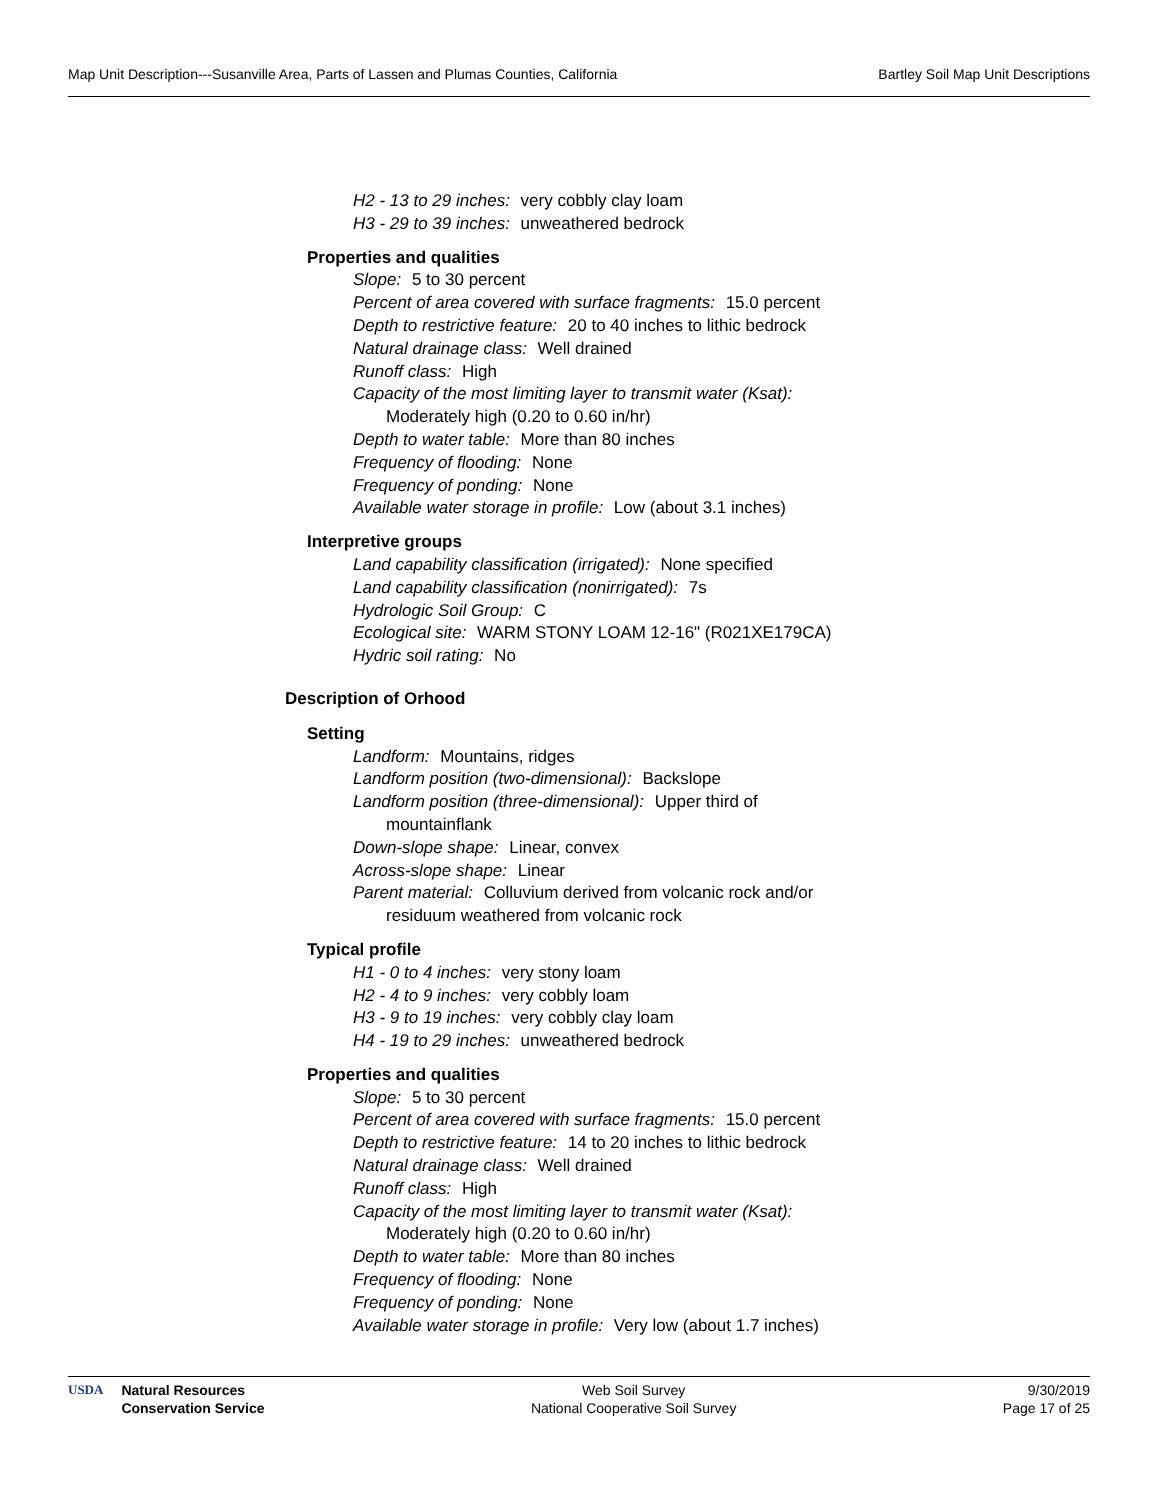Map Unit Description---Susanville Area, Parts of Lassen and Plumas Counties, California Bartley Soil Map Unit Descriptions
H2 - 13 to 29 inches: very cobbly clay loam
H3 - 29 to 39 inches: unweathered bedrock
Properties and qualities
Slope: 5 to 30 percent
Percent of area covered with surface fragments: 15.0 percent
Depth to restrictive feature: 20 to 40 inches to lithic bedrock
Natural drainage class: Well drained
Runoff class: High
Capacity of the most limiting layer to transmit water (Ksat):
Moderately high (0.20 to 0.60 in/hr)
Depth to water table: More than 80 inches
Frequency of flooding: None
Frequency of ponding: None
Available water storage in profile: Low (about 3.1 inches)
Interpretive groups
Land capability classification (irrigated): None specified
Land capability classification (nonirrigated): 7s
Hydrologic Soil Group: C
Ecological site: WARM STONY LOAM 12-16" (R021XE179CA)
Hydric soil rating: No
Description of Orhood
Setting
Landform: Mountains, ridges
Landform position (two-dimensional): Backslope
Landform position (three-dimensional): Upper third of
mountainflank
Down-slope shape: Linear, convex
Across-slope shape: Linear
Parent material: Colluvium derived from volcanic rock and/or
residuum weathered from volcanic rock
Typical profile
H1 - 0 to 4 inches: very stony loam
H2 - 4 to 9 inches: very cobbly loam
H3 - 9 to 19 inches: very cobbly clay loam
H4 - 19 to 29 inches: unweathered bedrock
Properties and qualities
Slope: 5 to 30 percent
Percent of area covered with surface fragments: 15.0 percent
Depth to restrictive feature: 14 to 20 inches to lithic bedrock
Natural drainage class: Well drained
Runoff class: High
Capacity of the most limiting layer to transmit water (Ksat):
Moderately high (0.20 to 0.60 in/hr)
Depth to water table: More than 80 inches
Frequency of flooding: None
Frequency of ponding: None
Available water storage in profile: Very low (about 1.7 inches)
USDA Natural Resources
Conservation Service
Web Soil Survey
National Cooperative Soil Survey
9/30/2019
Page 17 of 25